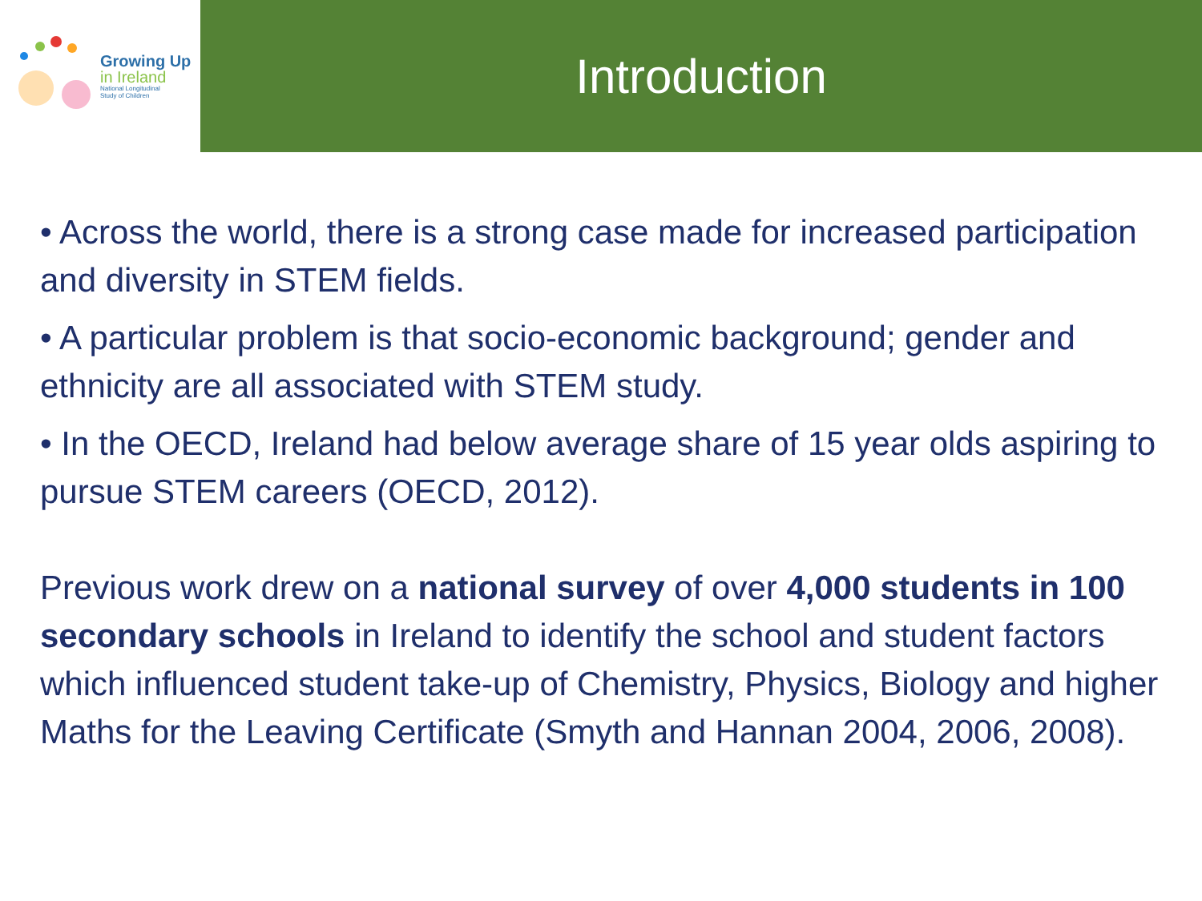Growing Up
in Ireland
National Longitudinal
Study of Children
Introduction
• Across the world, there is a strong case made for increased participation and diversity in STEM fields.
• A particular problem is that socio-economic background; gender and ethnicity are all associated with STEM study.
• In the OECD, Ireland had below average share of 15 year olds aspiring to pursue STEM careers (OECD, 2012).
Previous work drew on a national survey of over 4,000 students in 100 secondary schools in Ireland to identify the school and student factors which influenced student take-up of Chemistry, Physics, Biology and higher Maths for the Leaving Certificate (Smyth and Hannan 2004, 2006, 2008).